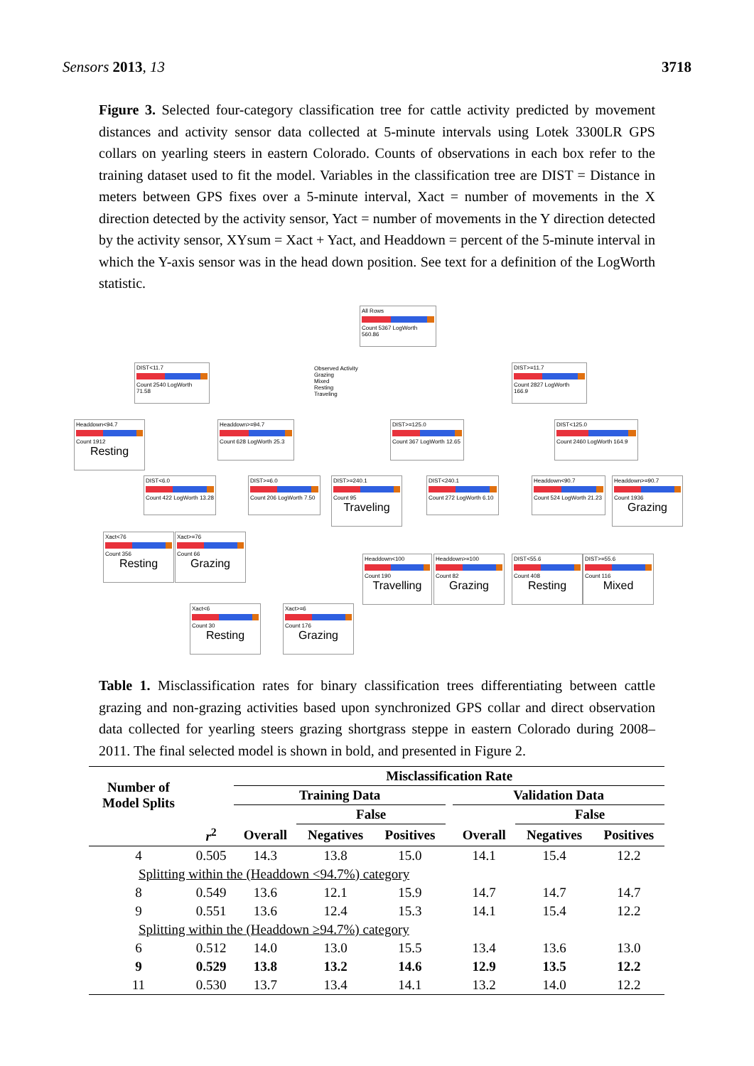Sensors 2013, 13 3718
Figure 3. Selected four-category classification tree for cattle activity predicted by movement distances and activity sensor data collected at 5-minute intervals using Lotek 3300LR GPS collars on yearling steers in eastern Colorado. Counts of observations in each box refer to the training dataset used to fit the model. Variables in the classification tree are DIST = Distance in meters between GPS fixes over a 5-minute interval, Xact = number of movements in the X direction detected by the activity sensor, Yact = number of movements in the Y direction detected by the activity sensor, XYsum = Xact + Yact, and Headdown = percent of the 5-minute interval in which the Y-axis sensor was in the head down position. See text for a definition of the LogWorth statistic.
All Rows
Count 5367 LogWorth 560.86
Observed Activity
Grazing
Mixed
Resting
Traveling
DIST<11.7
Count 2540 LogWorth 71.58
DIST>=11.7
Count 2827 LogWorth 166.9
Headdown<94.7
Count 1912
Resting
Headdown>=94.7
Count 628 LogWorth 25.3
DIST>=125.0
Count 367 LogWorth 12.65
DIST<125.0
Count 2460 LogWorth 164.9
DIST<6.0
Count 422 LogWorth 13.28
DIST>=6.0
Count 206 LogWorth 7.50
DIST>=240.1
Count 95
Traveling
DIST<240.1
Count 272 LogWorth 6.10
Headdown<90.7
Count 524 LogWorth 21.23
Headdown>=90.7
Count 1936
Grazing
Xact<76
Count 356
Resting
Xact>=76
Count 66
Grazing
Headdown<100
Count 190
Travelling
Headdown>=100
Count 82
Grazing
DIST<55.6
Count 408
Resting
DIST>=55.6
Count 116
Mixed
Xact<6
Count 30
Resting
Xact>=6
Count 176
Grazing
Table 1. Misclassification rates for binary classification trees differentiating between cattle grazing and non-grazing activities based upon synchronized GPS collar and direct observation data collected for yearling steers grazing shortgrass steppe in eastern Colorado during 2008–2011. The final selected model is shown in bold, and presented in Figure 2.
| Number of Model Splits | | Misclassification Rate | | | | | | |
| --- | --- | --- | --- | --- | --- | --- | --- | --- |
| | | Training Data | | | | Validation Data | | |
| | | | False | | | | False | |
| | r<sup>2</sup> | Overall | Negatives | Positives | | Overall | Negatives | Positives |
| 4 | 0.505 | 14.3 | 13.8 | 15.0 | | 14.1 | 15.4 | 12.2 |
| Splitting within the (Headdown <94.7%) category | | | | | | | | |
| 8 | 0.549 | 13.6 | 12.1 | 15.9 | | 14.7 | 14.7 | 14.7 |
| 9 | 0.551 | 13.6 | 12.4 | 15.3 | | 14.1 | 15.4 | 12.2 |
| Splitting within the (Headdown ≥94.7%) category | | | | | | | | |
| 6 | 0.512 | 14.0 | 13.0 | 15.5 | | 13.4 | 13.6 | 13.0 |
| 9 | 0.529 | 13.8 | 13.2 | 14.6 | | 12.9 | 13.5 | 12.2 |
| 11 | 0.530 | 13.7 | 13.4 | 14.1 | | 13.2 | 14.0 | 12.2 |